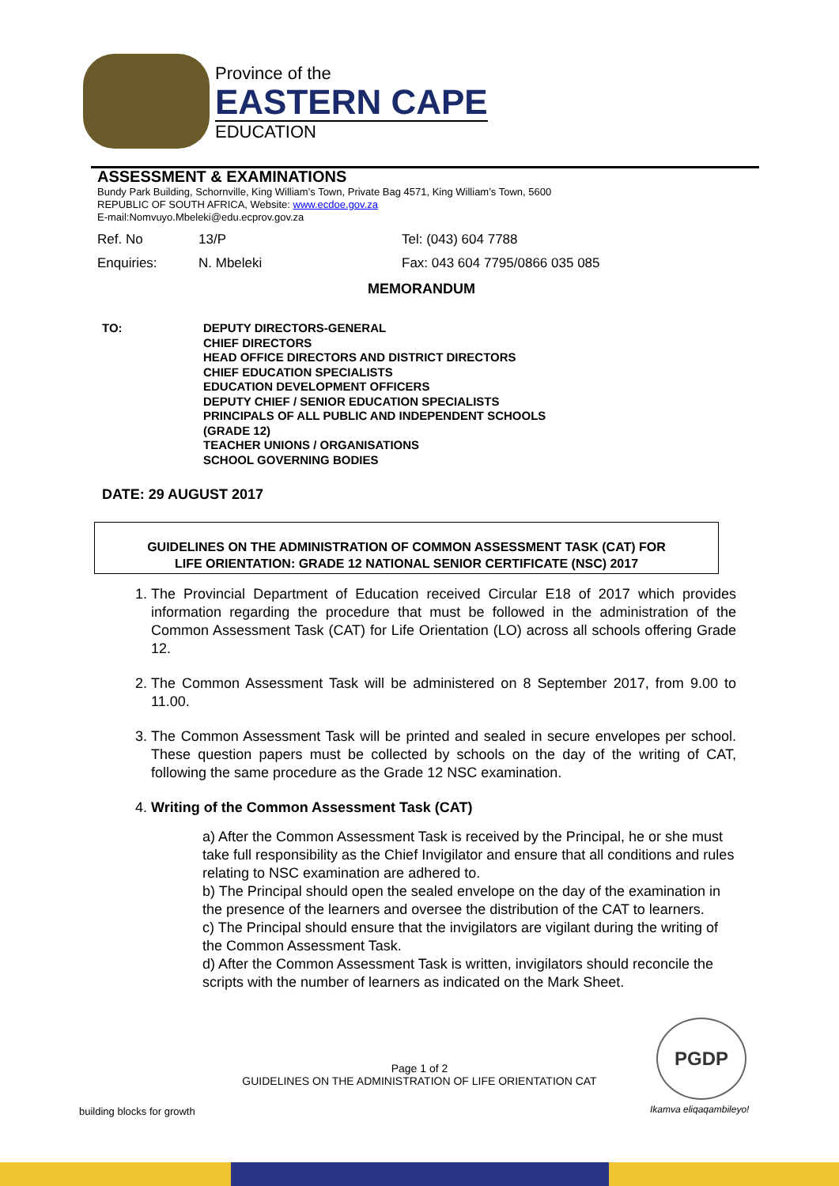Province of the
EASTERN CAPE
EDUCATION
ASSESSMENT & EXAMINATIONS
Bundy Park Building, Schornville, King William’s Town, Private Bag 4571, King William’s Town, 5600
REPUBLIC OF SOUTH AFRICA, Website: www.ecdoe.gov.za
E-mail:Nomvuyo.Mbeleki@edu.ecprov.gov.za
Ref. No 13/P Tel: (043) 604 7788
Enquiries: N. Mbeleki Fax: 043 604 7795/0866 035 085
MEMORANDUM
TO: DEPUTY DIRECTORS-GENERAL
CHIEF DIRECTORS
HEAD OFFICE DIRECTORS AND DISTRICT DIRECTORS
CHIEF EDUCATION SPECIALISTS
EDUCATION DEVELOPMENT OFFICERS
DEPUTY CHIEF / SENIOR EDUCATION SPECIALISTS
PRINCIPALS OF ALL PUBLIC AND INDEPENDENT SCHOOLS
(GRADE 12)
TEACHER UNIONS / ORGANISATIONS
SCHOOL GOVERNING BODIES
DATE: 29 AUGUST 2017
GUIDELINES ON THE ADMINISTRATION OF COMMON ASSESSMENT TASK (CAT) FOR
LIFE ORIENTATION: GRADE 12 NATIONAL SENIOR CERTIFICATE (NSC) 2017
1. The Provincial Department of Education received Circular E18 of 2017 which provides information regarding the procedure that must be followed in the administration of the Common Assessment Task (CAT) for Life Orientation (LO) across all schools offering Grade 12.
2. The Common Assessment Task will be administered on 8 September 2017, from 9.00 to 11.00.
3. The Common Assessment Task will be printed and sealed in secure envelopes per school. These question papers must be collected by schools on the day of the writing of CAT, following the same procedure as the Grade 12 NSC examination.
4. Writing of the Common Assessment Task (CAT)
a) After the Common Assessment Task is received by the Principal, he or she must take full responsibility as the Chief Invigilator and ensure that all conditions and rules relating to NSC examination are adhered to.
b) The Principal should open the sealed envelope on the day of the examination in the presence of the learners and oversee the distribution of the CAT to learners.
c) The Principal should ensure that the invigilators are vigilant during the writing of the Common Assessment Task.
d) After the Common Assessment Task is written, invigilators should reconcile the scripts with the number of learners as indicated on the Mark Sheet.
PGDP
Page 1 of 2
GUIDELINES ON THE ADMINISTRATION OF LIFE ORIENTATION CAT
building blocks for growth Ikamva eliqaqambileyo!